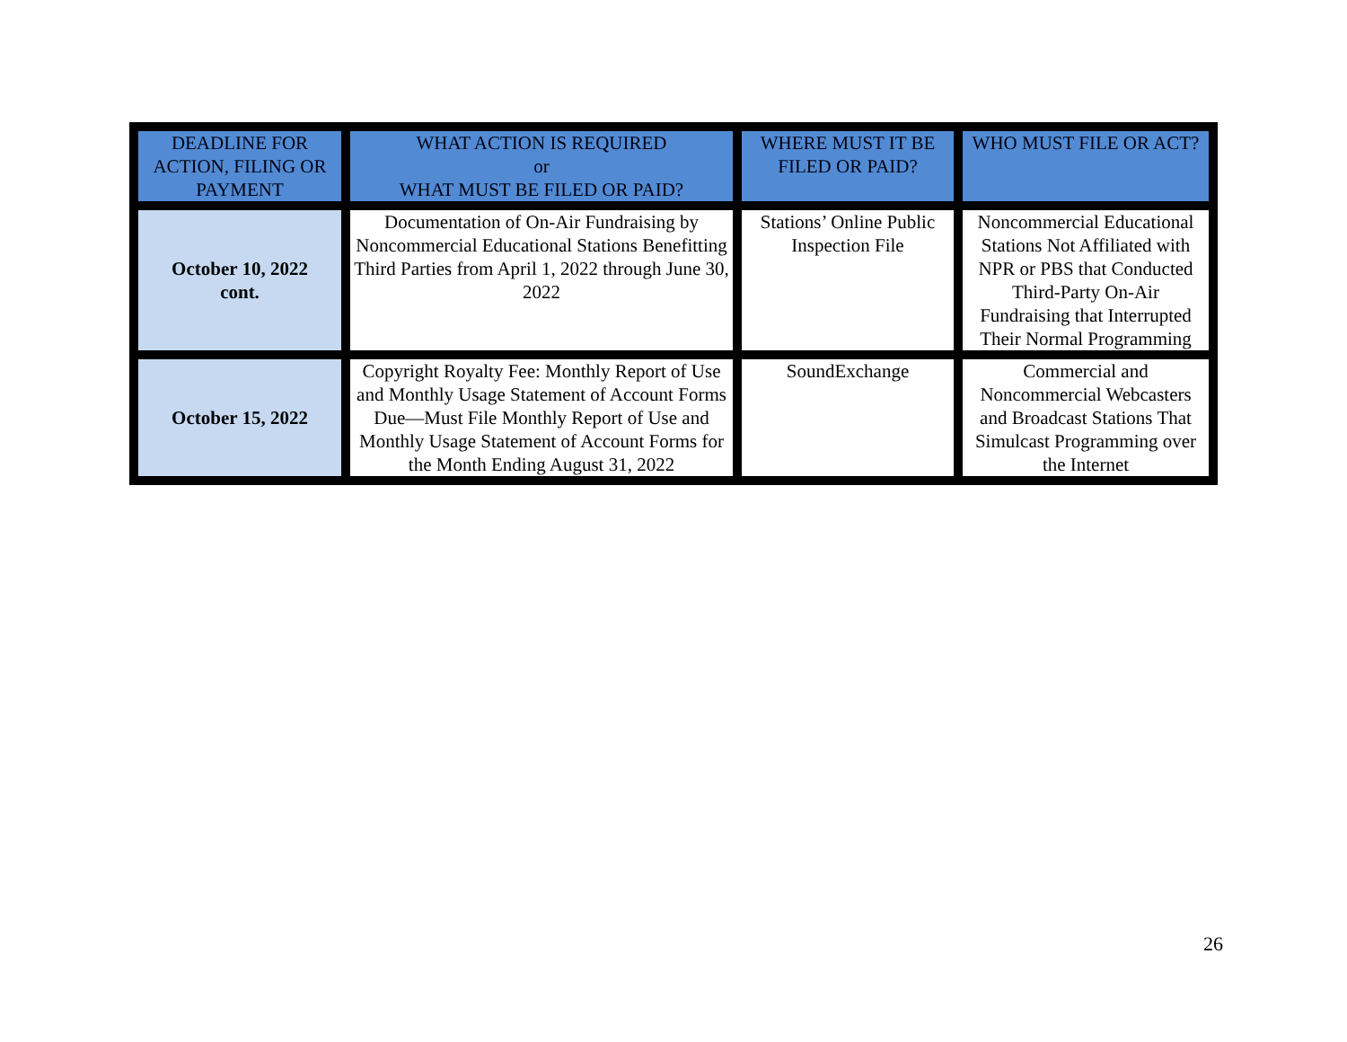| DEADLINE FOR ACTION, FILING OR PAYMENT | WHAT ACTION IS REQUIRED or WHAT MUST BE FILED OR PAID? | WHERE MUST IT BE FILED OR PAID? | WHO MUST FILE OR ACT? |
| --- | --- | --- | --- |
| October 10, 2022 cont. | Documentation of On-Air Fundraising by Noncommercial Educational Stations Benefitting Third Parties from April 1, 2022 through June 30, 2022 | Stations’ Online Public Inspection File | Noncommercial Educational Stations Not Affiliated with NPR or PBS that Conducted Third-Party On-Air Fundraising that Interrupted Their Normal Programming |
| October 15, 2022 | Copyright Royalty Fee: Monthly Report of Use and Monthly Usage Statement of Account Forms Due—Must File Monthly Report of Use and Monthly Usage Statement of Account Forms for the Month Ending August 31, 2022 | SoundExchange | Commercial and Noncommercial Webcasters and Broadcast Stations That Simulcast Programming over the Internet |
26